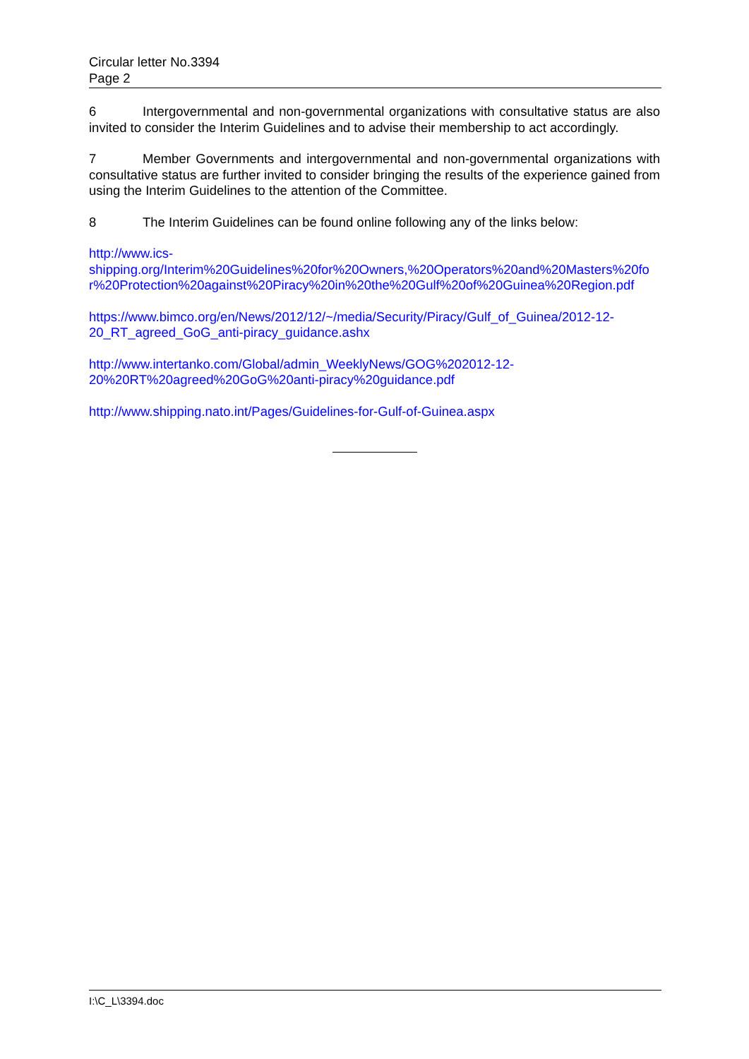Circular letter No.3394
Page 2
6 Intergovernmental and non-governmental organizations with consultative status are also invited to consider the Interim Guidelines and to advise their membership to act accordingly.
7 Member Governments and intergovernmental and non-governmental organizations with consultative status are further invited to consider bringing the results of the experience gained from using the Interim Guidelines to the attention of the Committee.
8 The Interim Guidelines can be found online following any of the links below:
http://www.ics-
shipping.org/Interim%20Guidelines%20for%20Owners,%20Operators%20and%20Masters%20for%20Protection%20against%20Piracy%20in%20the%20Gulf%20of%20Guinea%20Region.pdf
https://www.bimco.org/en/News/2012/12/~/media/Security/Piracy/Gulf_of_Guinea/2012-12-
20_RT_agreed_GoG_anti-piracy_guidance.ashx
http://www.intertanko.com/Global/admin_WeeklyNews/GOG%202012-12-
20%20RT%20agreed%20GoG%20anti-piracy%20guidance.pdf
http://www.shipping.nato.int/Pages/Guidelines-for-Gulf-of-Guinea.aspx
I:\C_L\3394.doc